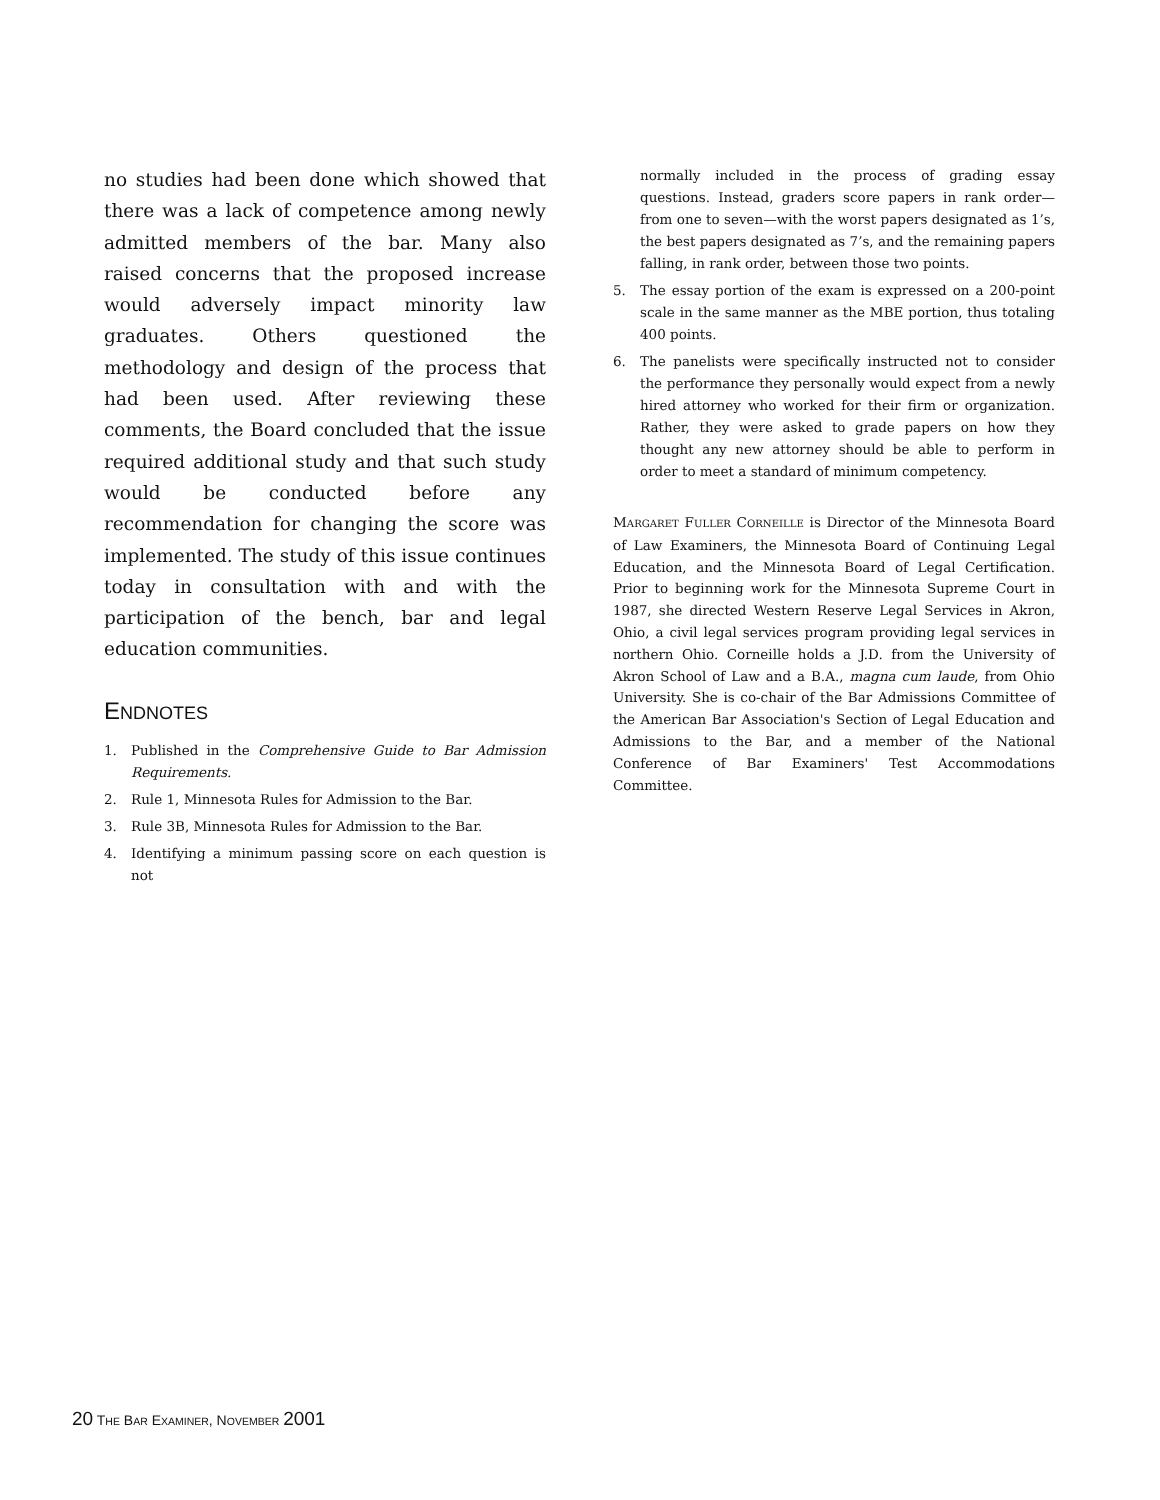no studies had been done which showed that there was a lack of competence among newly admitted members of the bar. Many also raised concerns that the proposed increase would adversely impact minority law graduates. Others questioned the methodology and design of the process that had been used. After reviewing these comments, the Board concluded that the issue required additional study and that such study would be conducted before any recommendation for changing the score was implemented. The study of this issue continues today in consultation with and with the participation of the bench, bar and legal education communities.
ENDNOTES
1. Published in the Comprehensive Guide to Bar Admission Requirements.
2. Rule 1, Minnesota Rules for Admission to the Bar.
3. Rule 3B, Minnesota Rules for Admission to the Bar.
4. Identifying a minimum passing score on each question is not
normally included in the process of grading essay questions. Instead, graders score papers in rank order—from one to seven—with the worst papers designated as 1’s, the best papers designated as 7’s, and the remaining papers falling, in rank order, between those two points.
5. The essay portion of the exam is expressed on a 200-point scale in the same manner as the MBE portion, thus totaling 400 points.
6. The panelists were specifically instructed not to consider the performance they personally would expect from a newly hired attorney who worked for their firm or organization. Rather, they were asked to grade papers on how they thought any new attorney should be able to perform in order to meet a standard of minimum competency.
MARGARET FULLER CORNEILLE is Director of the Minnesota Board of Law Examiners, the Minnesota Board of Continuing Legal Education, and the Minnesota Board of Legal Certification. Prior to beginning work for the Minnesota Supreme Court in 1987, she directed Western Reserve Legal Services in Akron, Ohio, a civil legal services program providing legal services in northern Ohio. Corneille holds a J.D. from the University of Akron School of Law and a B.A., magna cum laude, from Ohio University. She is co-chair of the Bar Admissions Committee of the American Bar Association's Section of Legal Education and Admissions to the Bar, and a member of the National Conference of Bar Examiners' Test Accommodations Committee.
20 THE BAR EXAMINER, NOVEMBER 2001